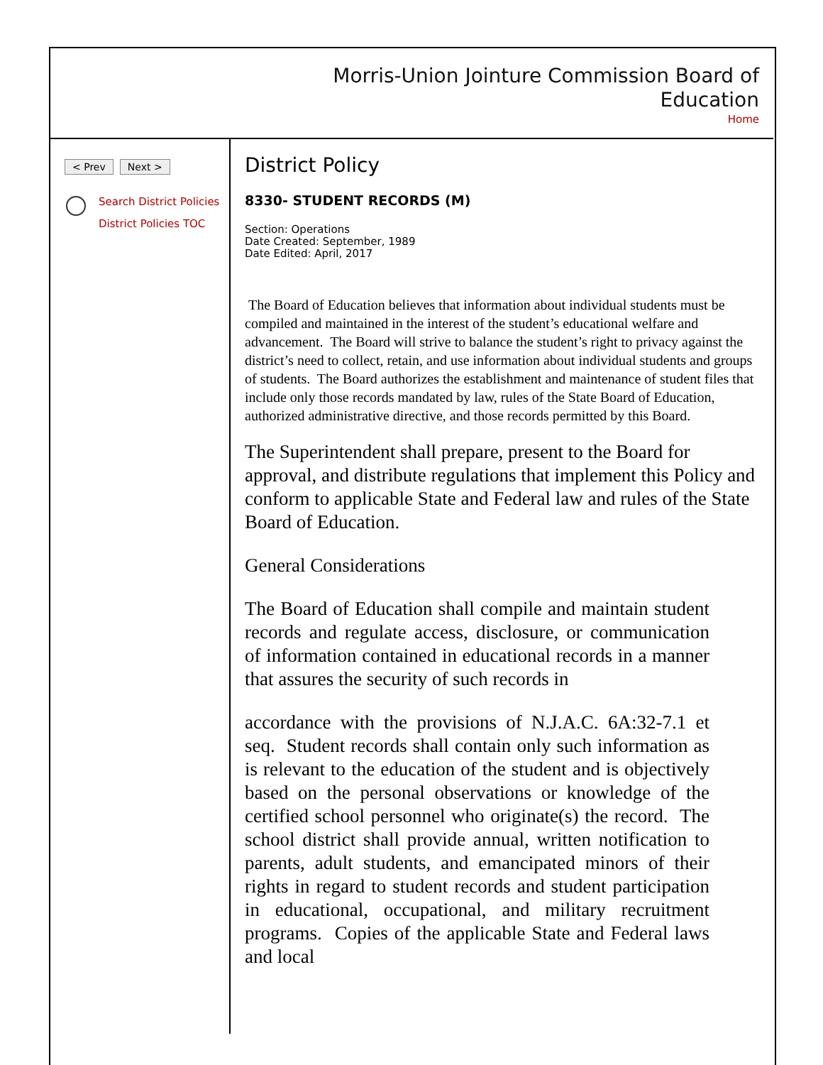Morris-Union Jointure Commission Board of
Education
Home
< Prev Next >
Search District Policies
District Policies TOC
District Policy
8330- STUDENT RECORDS (M)
Section: Operations
Date Created: September, 1989
Date Edited: April, 2017
The Board of Education believes that information about individual students must be compiled and maintained in the interest of the student’s educational welfare and advancement. The Board will strive to balance the student’s right to privacy against the district’s need to collect, retain, and use information about individual students and groups of students. The Board authorizes the establishment and maintenance of student files that include only those records mandated by law, rules of the State Board of Education, authorized administrative directive, and those records permitted by this Board.
The Superintendent shall prepare, present to the Board for approval, and distribute regulations that implement this Policy and conform to applicable State and Federal law and rules of the State Board of Education.
General Considerations
The Board of Education shall compile and maintain student records and regulate access, disclosure, or communication of information contained in educational records in a manner that assures the security of such records in
accordance with the provisions of N.J.A.C. 6A:32-7.1 et seq. Student records shall contain only such information as is relevant to the education of the student and is objectively based on the personal observations or knowledge of the certified school personnel who originate(s) the record. The school district shall provide annual, written notification to parents, adult students, and emancipated minors of their rights in regard to student records and student participation in educational, occupational, and military recruitment programs. Copies of the applicable State and Federal laws and local